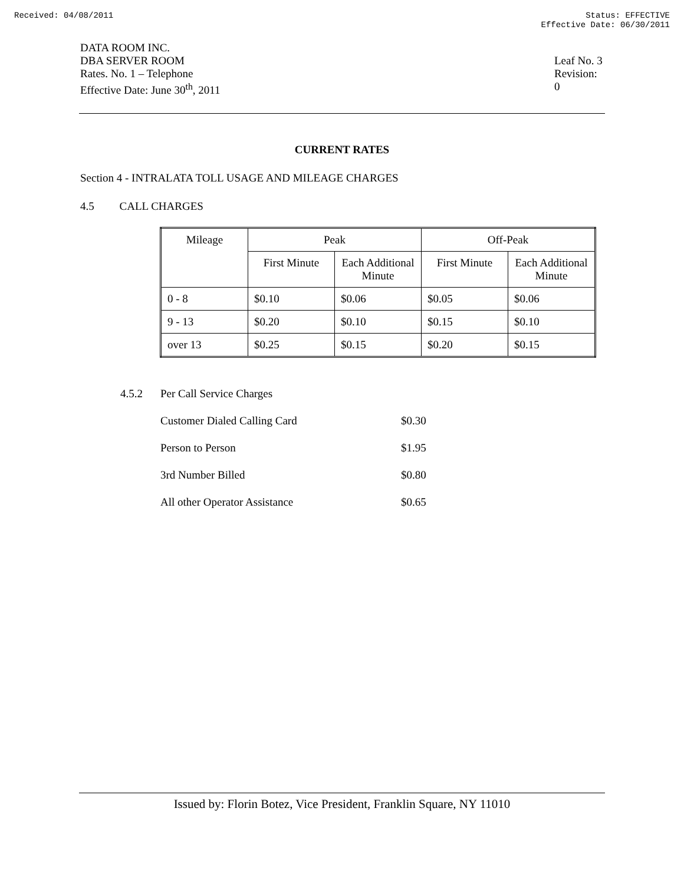Received: 04/08/2011 Status: EFFECTIVE
Effective Date: 06/30/2011
DATA ROOM INC.
DBA SERVER ROOM
Rates. No. 1 – Telephone
Effective Date: June 30<sup>th</sup>, 2011
Leaf No. 3
Revision: 0
CURRENT RATES
Section 4 - INTRALATA TOLL USAGE AND MILEAGE CHARGES
4.5 CALL CHARGES
| Mileage | Peak | | Off-Peak | |
| --- | --- | --- | --- | --- |
| | First Minute | Each Additional Minute | First Minute | Each Additional Minute |
| 0 - 8 | $0.10 | $0.06 | $0.05 | $0.06 |
| 9 - 13 | $0.20 | $0.10 | $0.15 | $0.10 |
| over 13 | $0.25 | $0.15 | $0.20 | $0.15 |
4.5.2 Per Call Service Charges
Customer Dialed Calling Card $0.30
Person to Person $1.95
3rd Number Billed $0.80
All other Operator Assistance $0.65
Issued by: Florin Botez, Vice President, Franklin Square, NY 11010